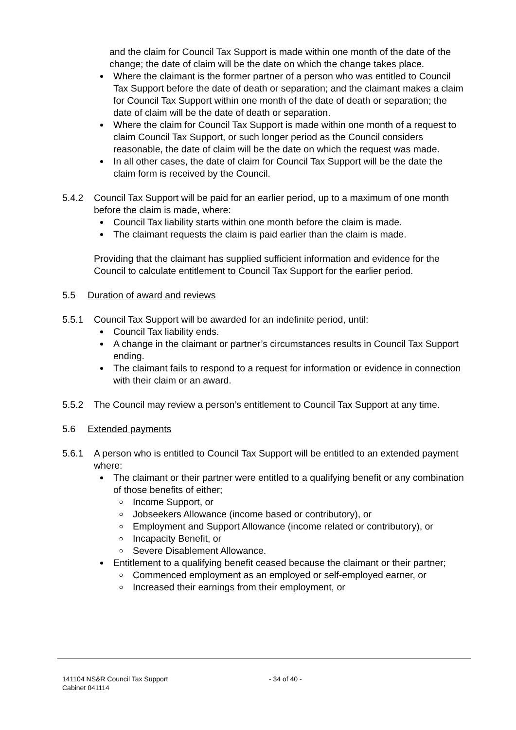and the claim for Council Tax Support is made within one month of the date of the change; the date of claim will be the date on which the change takes place.
Where the claimant is the former partner of a person who was entitled to Council Tax Support before the date of death or separation; and the claimant makes a claim for Council Tax Support within one month of the date of death or separation; the date of claim will be the date of death or separation.
Where the claim for Council Tax Support is made within one month of a request to claim Council Tax Support, or such longer period as the Council considers reasonable, the date of claim will be the date on which the request was made.
In all other cases, the date of claim for Council Tax Support will be the date the claim form is received by the Council.
5.4.2 Council Tax Support will be paid for an earlier period, up to a maximum of one month before the claim is made, where:
Council Tax liability starts within one month before the claim is made.
The claimant requests the claim is paid earlier than the claim is made.
Providing that the claimant has supplied sufficient information and evidence for the Council to calculate entitlement to Council Tax Support for the earlier period.
5.5 Duration of award and reviews
5.5.1 Council Tax Support will be awarded for an indefinite period, until:
Council Tax liability ends.
A change in the claimant or partner’s circumstances results in Council Tax Support ending.
The claimant fails to respond to a request for information or evidence in connection with their claim or an award.
5.5.2 The Council may review a person’s entitlement to Council Tax Support at any time.
5.6 Extended payments
5.6.1 A person who is entitled to Council Tax Support will be entitled to an extended payment where:
The claimant or their partner were entitled to a qualifying benefit or any combination of those benefits of either;
Income Support, or
Jobseekers Allowance (income based or contributory), or
Employment and Support Allowance (income related or contributory), or
Incapacity Benefit, or
Severe Disablement Allowance.
Entitlement to a qualifying benefit ceased because the claimant or their partner;
Commenced employment as an employed or self-employed earner, or
Increased their earnings from their employment, or
141104 NS&R Council Tax Support
Cabinet 041114
- 34 of 40 -